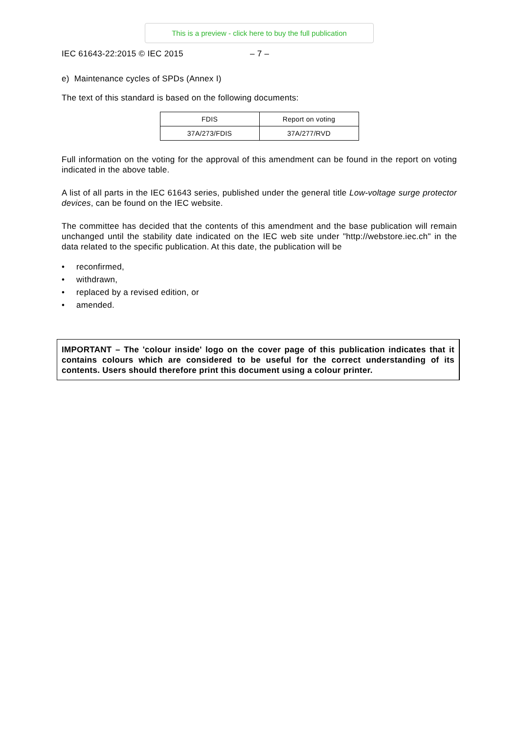This is a preview - click here to buy the full publication
IEC 61643-22:2015 © IEC 2015 – 7 –
e) Maintenance cycles of SPDs (Annex I)
The text of this standard is based on the following documents:
| FDIS | Report on voting |
| --- | --- |
| 37A/273/FDIS | 37A/277/RVD |
Full information on the voting for the approval of this amendment can be found in the report on voting indicated in the above table.
A list of all parts in the IEC 61643 series, published under the general title Low-voltage surge protector devices, can be found on the IEC website.
The committee has decided that the contents of this amendment and the base publication will remain unchanged until the stability date indicated on the IEC web site under "http://webstore.iec.ch" in the data related to the specific publication. At this date, the publication will be
• reconfirmed,
• withdrawn,
• replaced by a revised edition, or
• amended.
IMPORTANT – The 'colour inside' logo on the cover page of this publication indicates that it contains colours which are considered to be useful for the correct understanding of its contents. Users should therefore print this document using a colour printer.